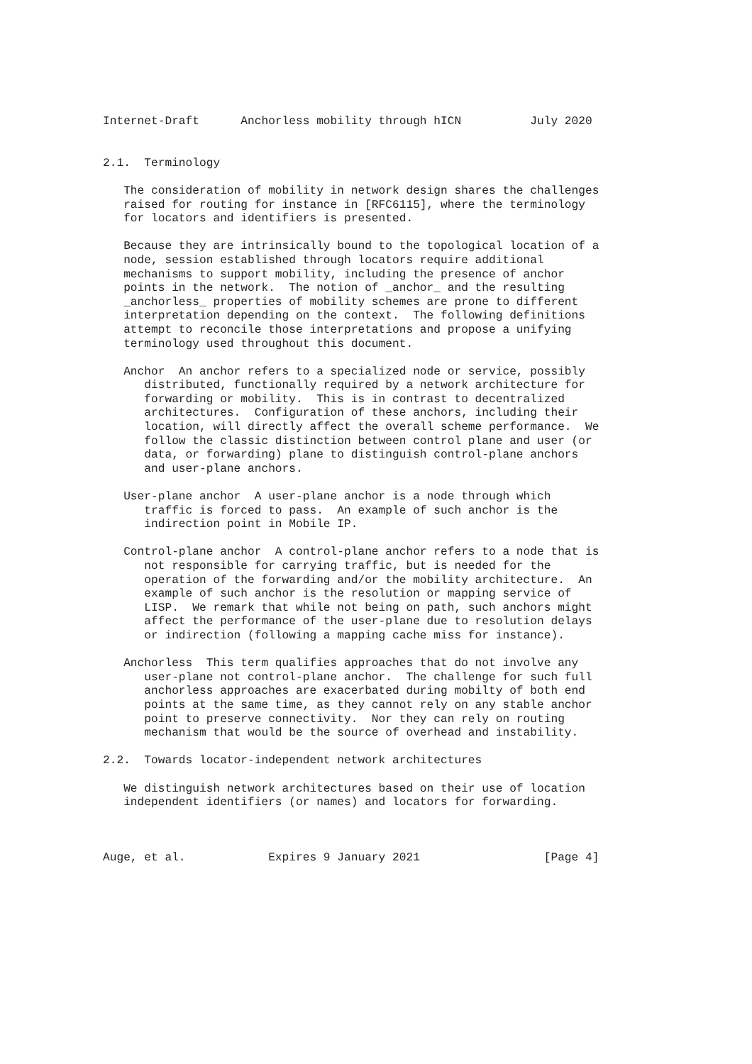Internet-Draft      Anchorless mobility through hICN          July 2020


2.1.  Terminology

   The consideration of mobility in network design shares the challenges
   raised for routing for instance in [RFC6115], where the terminology
   for locators and identifiers is presented.

   Because they are intrinsically bound to the topological location of a
   node, session established through locators require additional
   mechanisms to support mobility, including the presence of anchor
   points in the network.  The notion of _anchor_ and the resulting
   _anchorless_ properties of mobility schemes are prone to different
   interpretation depending on the context.  The following definitions
   attempt to reconcile those interpretations and propose a unifying
   terminology used throughout this document.

   Anchor  An anchor refers to a specialized node or service, possibly
      distributed, functionally required by a network architecture for
      forwarding or mobility.  This is in contrast to decentralized
      architectures.  Configuration of these anchors, including their
      location, will directly affect the overall scheme performance.  We
      follow the classic distinction between control plane and user (or
      data, or forwarding) plane to distinguish control-plane anchors
      and user-plane anchors.

   User-plane anchor  A user-plane anchor is a node through which
      traffic is forced to pass.  An example of such anchor is the
      indirection point in Mobile IP.

   Control-plane anchor  A control-plane anchor refers to a node that is
      not responsible for carrying traffic, but is needed for the
      operation of the forwarding and/or the mobility architecture.  An
      example of such anchor is the resolution or mapping service of
      LISP.  We remark that while not being on path, such anchors might
      affect the performance of the user-plane due to resolution delays
      or indirection (following a mapping cache miss for instance).

   Anchorless  This term qualifies approaches that do not involve any
      user-plane not control-plane anchor.  The challenge for such full
      anchorless approaches are exacerbated during mobilty of both end
      points at the same time, as they cannot rely on any stable anchor
      point to preserve connectivity.  Nor they can rely on routing
      mechanism that would be the source of overhead and instability.

2.2.  Towards locator-independent network architectures

   We distinguish network architectures based on their use of location
   independent identifiers (or names) and locators for forwarding.



Auge, et al.            Expires 9 January 2021                  [Page 4]